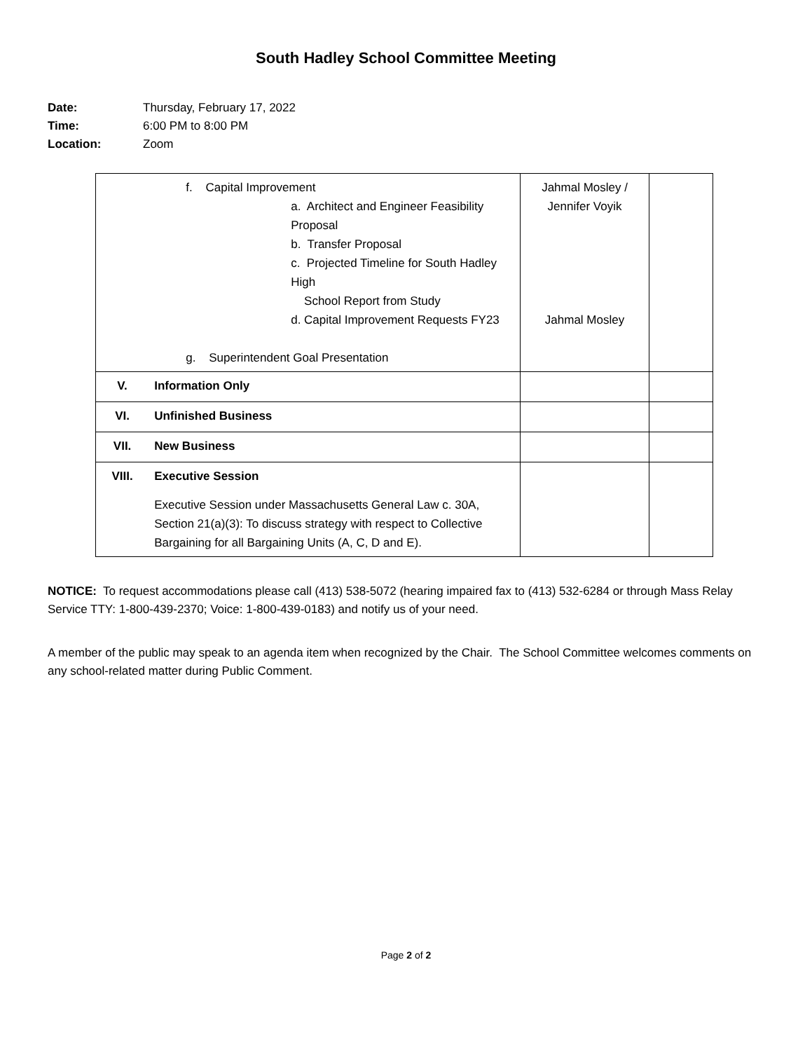South Hadley School Committee Meeting
Date: Thursday, February 17, 2022
Time: 6:00 PM to 8:00 PM
Location: Zoom
| | f. Capital Improvement a. Architect and Engineer Feasibility Proposal b. Transfer Proposal c. Projected Timeline for South Hadley High School Report from Study d. Capital Improvement Requests FY23 g. Superintendent Goal Presentation | Jahmal Mosley / Jennifer Voyik Jahmal Mosley | |
| V. | Information Only | | |
| VI. | Unfinished Business | | |
| VII. | New Business | | |
| VIII. | Executive Session Executive Session under Massachusetts General Law c. 30A, Section 21(a)(3): To discuss strategy with respect to Collective Bargaining for all Bargaining Units (A, C, D and E). | | |
NOTICE: To request accommodations please call (413) 538-5072 (hearing impaired fax to (413) 532-6284 or through Mass Relay Service TTY: 1-800-439-2370; Voice: 1-800-439-0183) and notify us of your need.
A member of the public may speak to an agenda item when recognized by the Chair. The School Committee welcomes comments on any school-related matter during Public Comment.
Page 2 of 2